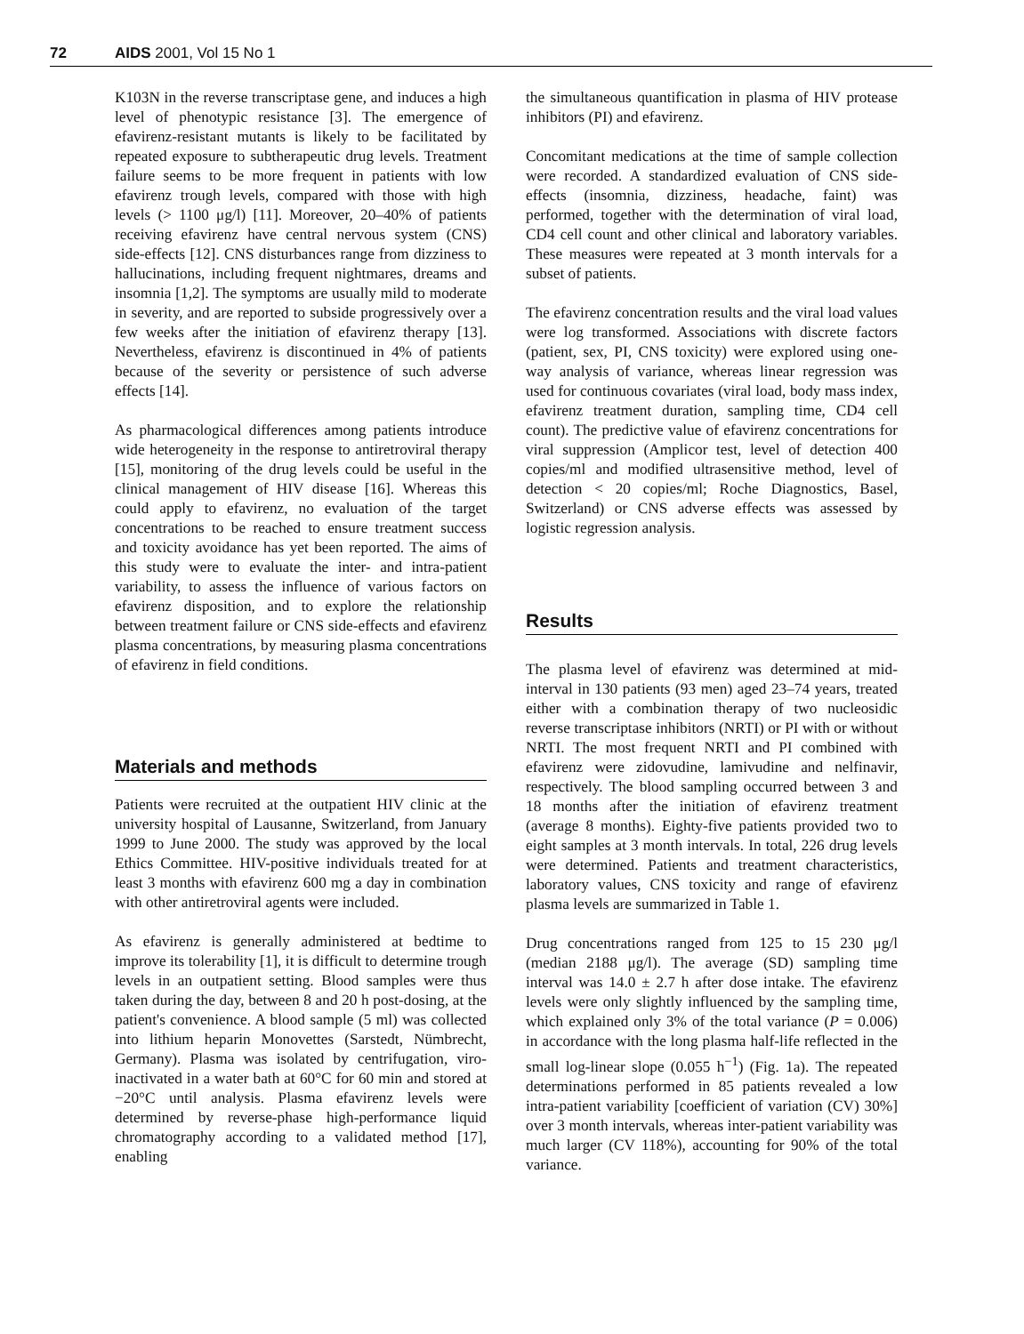72 AIDS 2001, Vol 15 No 1
K103N in the reverse transcriptase gene, and induces a high level of phenotypic resistance [3]. The emergence of efavirenz-resistant mutants is likely to be facilitated by repeated exposure to subtherapeutic drug levels. Treatment failure seems to be more frequent in patients with low efavirenz trough levels, compared with those with high levels (> 1100 μg/l) [11]. Moreover, 20–40% of patients receiving efavirenz have central nervous system (CNS) side-effects [12]. CNS disturbances range from dizziness to hallucinations, including frequent nightmares, dreams and insomnia [1,2]. The symptoms are usually mild to moderate in severity, and are reported to subside progressively over a few weeks after the initiation of efavirenz therapy [13]. Nevertheless, efavirenz is discontinued in 4% of patients because of the severity or persistence of such adverse effects [14].
As pharmacological differences among patients introduce wide heterogeneity in the response to antiretroviral therapy [15], monitoring of the drug levels could be useful in the clinical management of HIV disease [16]. Whereas this could apply to efavirenz, no evaluation of the target concentrations to be reached to ensure treatment success and toxicity avoidance has yet been reported. The aims of this study were to evaluate the inter- and intra-patient variability, to assess the influence of various factors on efavirenz disposition, and to explore the relationship between treatment failure or CNS side-effects and efavirenz plasma concentrations, by measuring plasma concentrations of efavirenz in field conditions.
Materials and methods
Patients were recruited at the outpatient HIV clinic at the university hospital of Lausanne, Switzerland, from January 1999 to June 2000. The study was approved by the local Ethics Committee. HIV-positive individuals treated for at least 3 months with efavirenz 600 mg a day in combination with other antiretroviral agents were included.
As efavirenz is generally administered at bedtime to improve its tolerability [1], it is difficult to determine trough levels in an outpatient setting. Blood samples were thus taken during the day, between 8 and 20 h post-dosing, at the patient's convenience. A blood sample (5 ml) was collected into lithium heparin Monovettes (Sarstedt, Nümbrecht, Germany). Plasma was isolated by centrifugation, viro-inactivated in a water bath at 60°C for 60 min and stored at −20°C until analysis. Plasma efavirenz levels were determined by reverse-phase high-performance liquid chromatography according to a validated method [17], enabling
the simultaneous quantification in plasma of HIV protease inhibitors (PI) and efavirenz.
Concomitant medications at the time of sample collection were recorded. A standardized evaluation of CNS side-effects (insomnia, dizziness, headache, faint) was performed, together with the determination of viral load, CD4 cell count and other clinical and laboratory variables. These measures were repeated at 3 month intervals for a subset of patients.
The efavirenz concentration results and the viral load values were log transformed. Associations with discrete factors (patient, sex, PI, CNS toxicity) were explored using one-way analysis of variance, whereas linear regression was used for continuous covariates (viral load, body mass index, efavirenz treatment duration, sampling time, CD4 cell count). The predictive value of efavirenz concentrations for viral suppression (Amplicor test, level of detection 400 copies/ml and modified ultrasensitive method, level of detection < 20 copies/ml; Roche Diagnostics, Basel, Switzerland) or CNS adverse effects was assessed by logistic regression analysis.
Results
The plasma level of efavirenz was determined at mid-interval in 130 patients (93 men) aged 23–74 years, treated either with a combination therapy of two nucleosidic reverse transcriptase inhibitors (NRTI) or PI with or without NRTI. The most frequent NRTI and PI combined with efavirenz were zidovudine, lamivudine and nelfinavir, respectively. The blood sampling occurred between 3 and 18 months after the initiation of efavirenz treatment (average 8 months). Eighty-five patients provided two to eight samples at 3 month intervals. In total, 226 drug levels were determined. Patients and treatment characteristics, laboratory values, CNS toxicity and range of efavirenz plasma levels are summarized in Table 1.
Drug concentrations ranged from 125 to 15 230 μg/l (median 2188 μg/l). The average (SD) sampling time interval was 14.0 ± 2.7 h after dose intake. The efavirenz levels were only slightly influenced by the sampling time, which explained only 3% of the total variance (P = 0.006) in accordance with the long plasma half-life reflected in the small log-linear slope (0.055 h<sup>−1</sup>) (Fig. 1a). The repeated determinations performed in 85 patients revealed a low intra-patient variability [coefficient of variation (CV) 30%] over 3 month intervals, whereas inter-patient variability was much larger (CV 118%), accounting for 90% of the total variance.